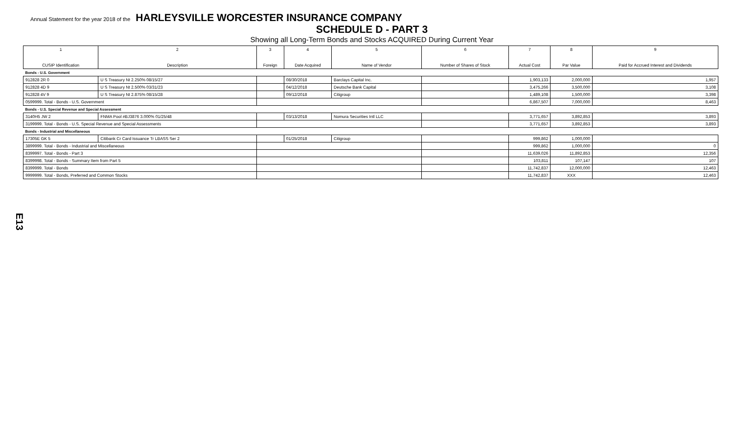Annual Statement for the year 2018 of the HARLEYSVILLE WORCESTER INSURANCE COMPANY
SCHEDULE D - PART 3
Showing all Long-Term Bonds and Stocks ACQUIRED During Current Year
| 1 CUSIP Identification | 2 Description | 3 Foreign | 4 Date Acquired | 5 Name of Vendor | 6 Number of Shares of Stock | 7 Actual Cost | 8 Par Value | 9 Paid for Accrued Interest and Dividends |
| --- | --- | --- | --- | --- | --- | --- | --- | --- |
| Bonds - U.S. Government | | | | | | | | |
| 912828 2R 0 | U S Treasury Nt 2.250% 08/15/27 | | 08/30/2018 | Barclays Capital Inc. | | 1,903,133 | 2,000,000 | 1,957 |
| 912828 4D 9 | U S Treasury Nt 2.500% 03/31/23 | | 04/12/2018 | Deutsche Bank Capital | | 3,475,266 | 3,500,000 | 3,108 |
| 912828 4V 9 | U S Treasury Nt 2.875% 08/15/28 | | 09/12/2018 | Citigroup | | 1,489,108 | 1,500,000 | 3,398 |
| 0599999. Total - Bonds - U.S. Government | | | | | | 6,867,507 | 7,000,000 | 8,463 |
| Bonds - U.S. Special Revenue and Special Assessment | | | | | | | | |
| 3140H5 JW 2 | FNMA Pool #BJ3876 3.000% 01/25/48 | | 03/13/2018 | Nomura Securities Intl LLC | | 3,771,657 | 3,892,853 | 3,893 |
| 3199999. Total - Bonds - U.S. Special Revenue and Special Assessments | | | | | | 3,771,657 | 3,892,853 | 3,893 |
| Bonds - Industrial and Miscellaneous | | | | | | | | |
| 17305E GK 5 | Citibank Cr Card Issuance Tr LBASS Ser 2 | | 01/25/2018 | Citigroup | | 999,862 | 1,000,000 | |
| 3899999. Total - Bonds - Industrial and Miscellaneous | | | | | | 999,862 | 1,000,000 | 0 |
| 8399997. Total - Bonds - Part 3 | | | | | | 11,639,026 | 11,892,853 | 12,356 |
| 8399998. Total - Bonds - Summary Item from Part 5 | | | | | | 103,811 | 107,147 | 107 |
| 8399999. Total - Bonds | | | | | | 11,742,837 | 12,000,000 | 12,463 |
| 9999999. Total - Bonds, Preferred and Common Stocks | | | | | | 11,742,837 | XXX | 12,463 |
E13